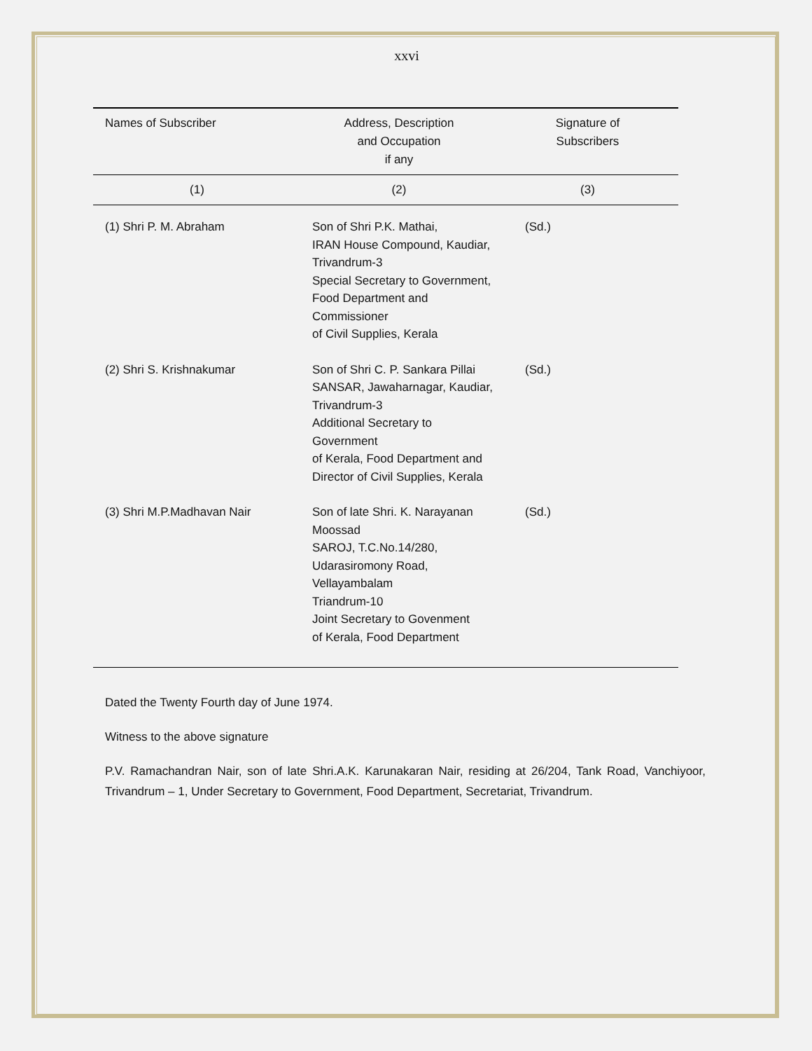xxvi
| Names of Subscriber | Address, Description and Occupation if any | Signature of Subscribers |
| --- | --- | --- |
| (1) | (2) | (3) |
| (1) Shri P. M. Abraham | Son of Shri P.K. Mathai, IRAN House Compound, Kaudiar, Trivandrum-3 Special Secretary to Government, Food Department and Commissioner of Civil Supplies, Kerala | (Sd.) |
| (2) Shri S. Krishnakumar | Son of Shri C. P. Sankara Pillai SANSAR, Jawaharnagar, Kaudiar, Trivandrum-3 Additional Secretary to Government of Kerala, Food Department and Director of Civil Supplies, Kerala | (Sd.) |
| (3) Shri M.P.Madhavan Nair | Son of late Shri. K. Narayanan Moossad SAROJ, T.C.No.14/280, Udarasiromony Road, Vellayambalam Triandrum-10 Joint Secretary to Govenment of Kerala, Food Department | (Sd.) |
Dated the Twenty Fourth day of June 1974.
Witness to the above signature
P.V. Ramachandran Nair, son of late Shri.A.K. Karunakaran Nair, residing at 26/204, Tank Road, Vanchiyoor, Trivandrum – 1, Under Secretary to Government, Food Department, Secretariat, Trivandrum.